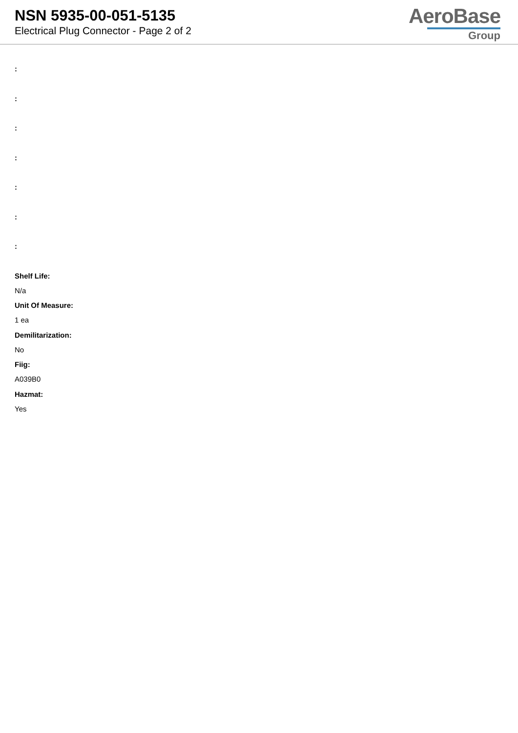NSN 5935-00-051-5135
Electrical Plug Connector - Page 2 of 2
AeroBase
Group
:
:
:
:
:
:
:
Shelf Life:
N/a
Unit Of Measure:
1 ea
Demilitarization:
No
Fiig:
A039B0
Hazmat:
Yes